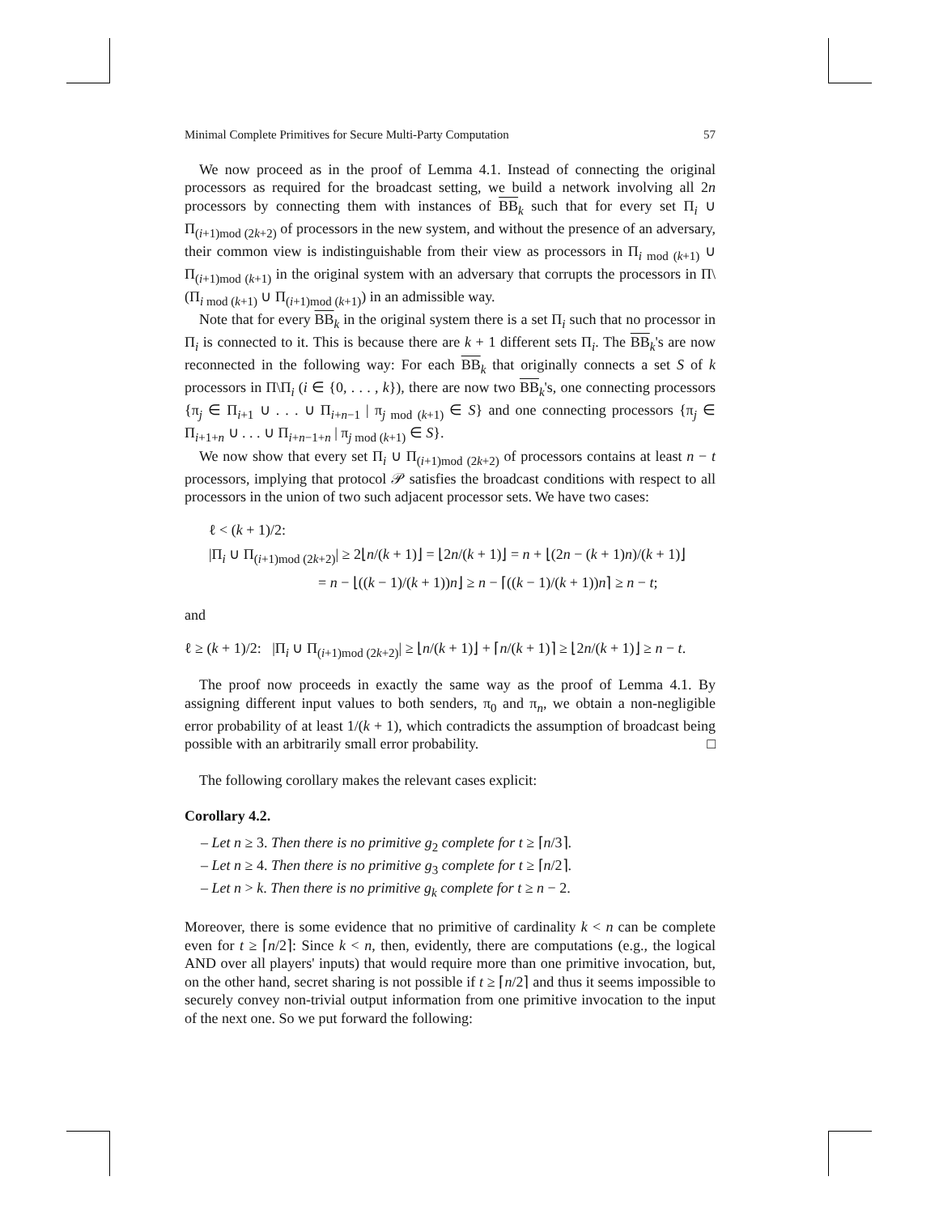Minimal Complete Primitives for Secure Multi-Party Computation 57
We now proceed as in the proof of Lemma 4.1. Instead of connecting the original processors as required for the broadcast setting, we build a network involving all 2n processors by connecting them with instances of BB<sub>k</sub> such that for every set Π<sub>i</sub> ∪ Π<sub>(i+1)mod (2k+2)</sub> of processors in the new system, and without the presence of an adversary, their common view is indistinguishable from their view as processors in Π<sub>i mod (k+1)</sub> ∪ Π<sub>(i+1)mod (k+1)</sub> in the original system with an adversary that corrupts the processors in Π\(Π<sub>i mod (k+1)</sub> ∪ Π<sub>(i+1)mod (k+1)</sub>) in an admissible way.
Note that for every BB<sub>k</sub> in the original system there is a set Π<sub>i</sub> such that no processor in Π<sub>i</sub> is connected to it. This is because there are k + 1 different sets Π<sub>i</sub>. The BB<sub>k</sub>'s are now reconnected in the following way: For each BB<sub>k</sub> that originally connects a set S of k processors in Π\Π<sub>i</sub> (i ∈ {0, . . . , k}), there are now two BB<sub>k</sub>'s, one connecting processors {π<sub>j</sub> ∈ Π<sub>i+1</sub> ∪ . . . ∪ Π<sub>i+n−1</sub> | π<sub>j mod (k+1)</sub> ∈ S} and one connecting processors {π<sub>j</sub> ∈ Π<sub>i+1+n</sub> ∪ . . . ∪ Π<sub>i+n−1+n</sub> | π<sub>j mod (k+1)</sub> ∈ S}.
We now show that every set Π<sub>i</sub> ∪ Π<sub>(i+1)mod (2k+2)</sub> of processors contains at least n − t processors, implying that protocol 𝒫 satisfies the broadcast conditions with respect to all processors in the union of two such adjacent processor sets. We have two cases:
ℓ < (k + 1)/2:
|Π<sub>i</sub> ∪ Π<sub>(i+1)mod (2k+2)</sub>| ≥ 2⌊n/(k + 1)⌋ = ⌊2n/(k + 1)⌋ = n + ⌊(2n − (k + 1)n)/(k + 1)⌋
= n − ⌊((k − 1)/(k + 1))n⌋ ≥ n − ⌈((k − 1)/(k + 1))n⌉ ≥ n − t;
and
ℓ ≥ (k + 1)/2: |Π<sub>i</sub> ∪ Π<sub>(i+1)mod (2k+2)</sub>| ≥ ⌊n/(k + 1)⌋ + ⌈n/(k + 1)⌉ ≥ ⌊2n/(k + 1)⌋ ≥ n − t.
The proof now proceeds in exactly the same way as the proof of Lemma 4.1. By assigning different input values to both senders, π<sub>0</sub> and π<sub>n</sub>, we obtain a non-negligible error probability of at least 1/(k + 1), which contradicts the assumption of broadcast being possible with an arbitrarily small error probability. □
The following corollary makes the relevant cases explicit:
Corollary 4.2.
– Let n ≥ 3. Then there is no primitive g<sub>2</sub> complete for t ≥ ⌈n/3⌉.
– Let n ≥ 4. Then there is no primitive g<sub>3</sub> complete for t ≥ ⌈n/2⌉.
– Let n > k. Then there is no primitive g<sub>k</sub> complete for t ≥ n − 2.
Moreover, there is some evidence that no primitive of cardinality k < n can be complete even for t ≥ ⌈n/2⌉: Since k < n, then, evidently, there are computations (e.g., the logical AND over all players' inputs) that would require more than one primitive invocation, but, on the other hand, secret sharing is not possible if t ≥ ⌈n/2⌉ and thus it seems impossible to securely convey non-trivial output information from one primitive invocation to the input of the next one. So we put forward the following: